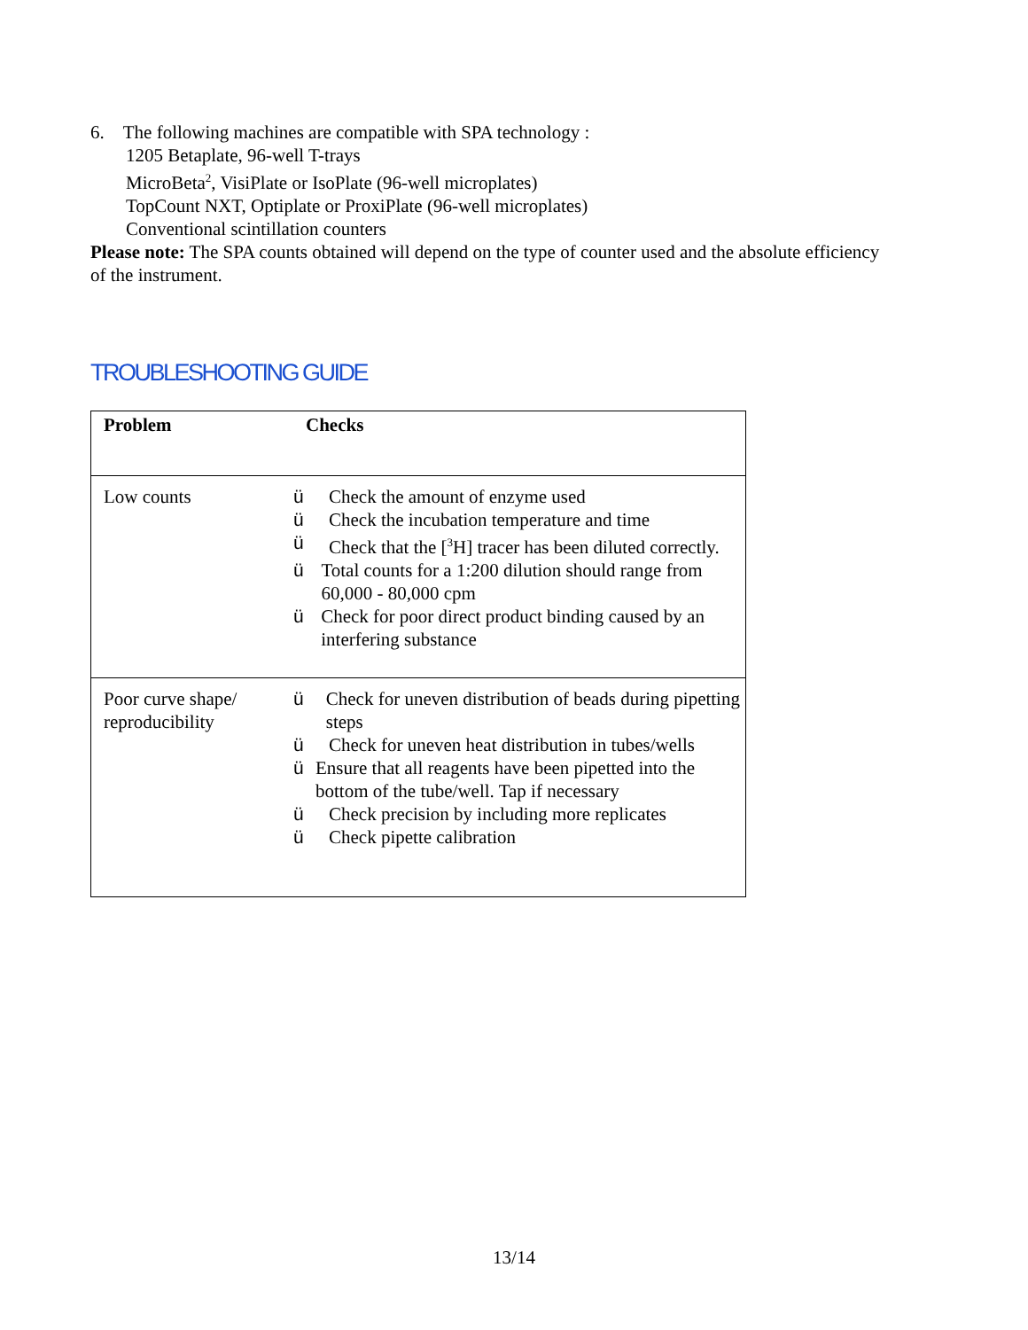6. The following machines are compatible with SPA technology :
1205 Betaplate, 96-well T-trays
MicroBeta<sup>2</sup>, VisiPlate or IsoPlate (96-well microplates)
TopCount NXT, Optiplate or ProxiPlate (96-well microplates)
Conventional scintillation counters
Please note: The SPA counts obtained will depend on the type of counter used and the absolute efficiency of the instrument.
TROUBLESHOOTING GUIDE
| Problem | Checks |
| --- | --- |
| Low counts | ü Check the amount of enzyme used ü Check the incubation temperature and time ü Check that the [<sup>3</sup>H] tracer has been diluted correctly. ü Total counts for a 1:200 dilution should range from 60,000 - 80,000 cpm ü Check for poor direct product binding caused by an interfering substance |
| Poor curve shape/ reproducibility | ü Check for uneven distribution of beads during pipetting steps ü Check for uneven heat distribution in tubes/wells ü Ensure that all reagents have been pipetted into the bottom of the tube/well. Tap if necessary ü Check precision by including more replicates ü Check pipette calibration |
13/14